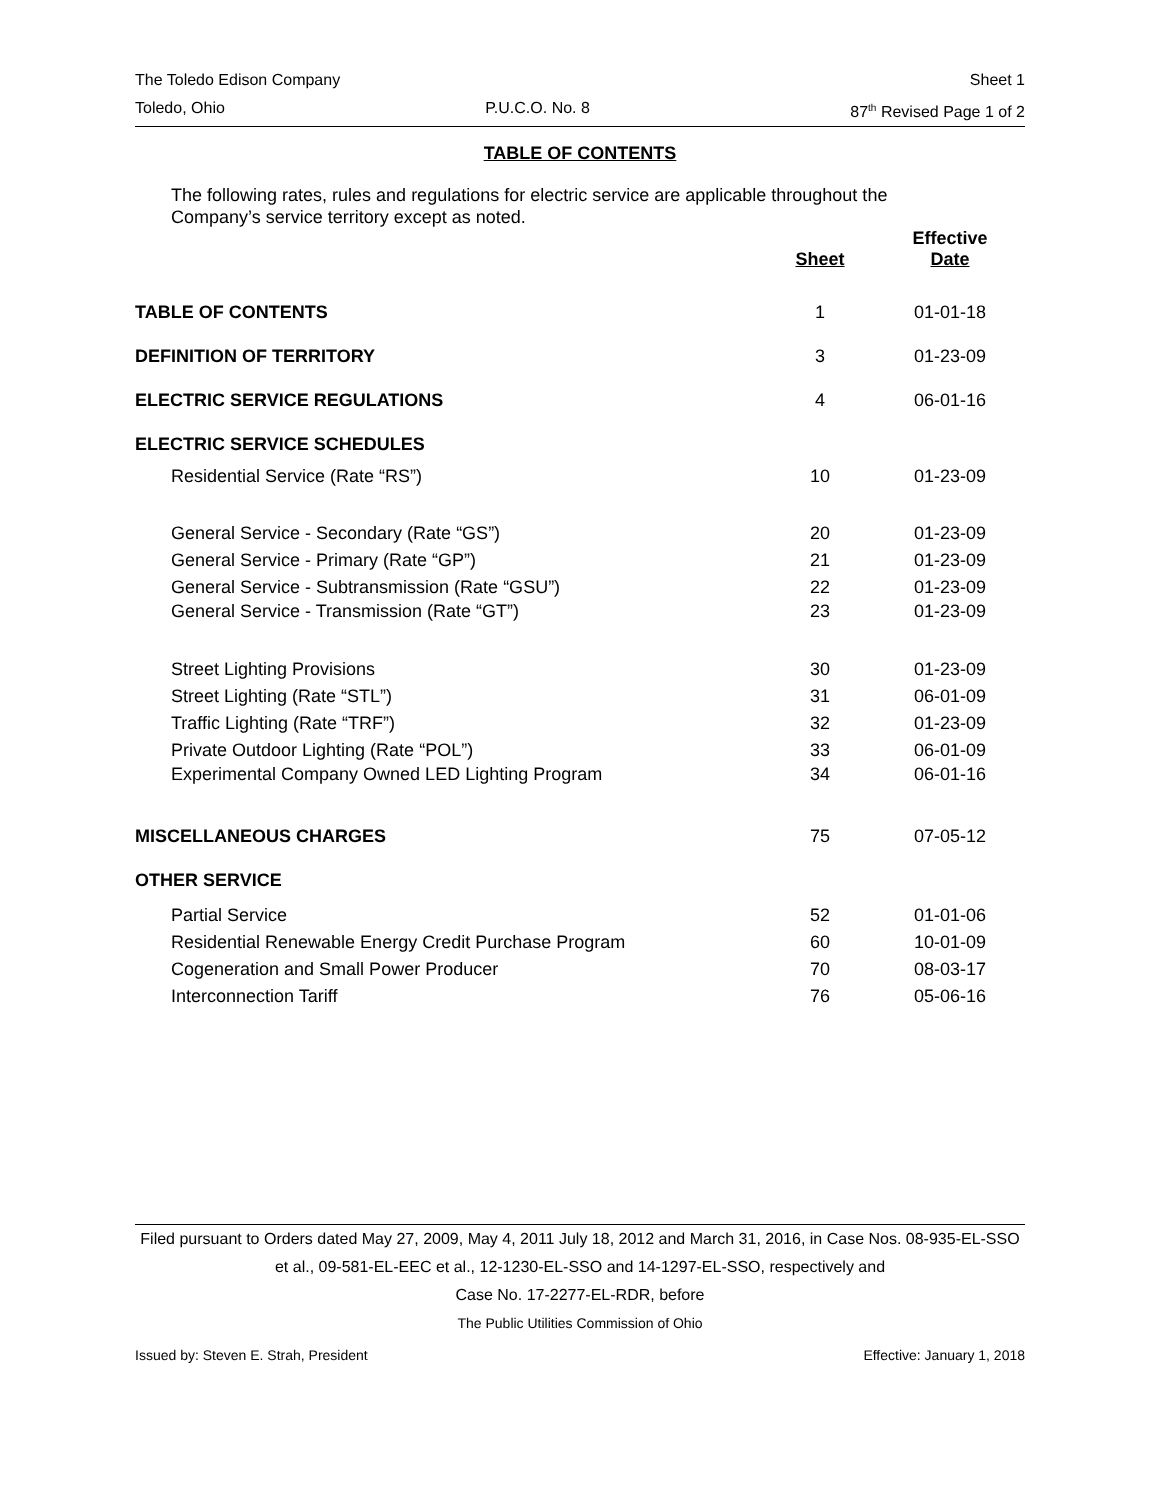The Toledo Edison Company Sheet 1
Toledo, Ohio P.U.C.O. No. 8 87<sup>th</sup> Revised Page 1 of 2
TABLE OF CONTENTS
The following rates, rules and regulations for electric service are applicable throughout the Company’s service territory except as noted.
| | Sheet | Effective Date |
| --- | --- | --- |
| TABLE OF CONTENTS | 1 | 01-01-18 |
| DEFINITION OF TERRITORY | 3 | 01-23-09 |
| ELECTRIC SERVICE REGULATIONS | 4 | 06-01-16 |
| ELECTRIC SERVICE SCHEDULES | | |
| Residential Service (Rate “RS”) | 10 | 01-23-09 |
| General Service - Secondary (Rate “GS”) | 20 | 01-23-09 |
| General Service - Primary (Rate “GP”) | 21 | 01-23-09 |
| General Service - Subtransmission (Rate “GSU”) | 22 | 01-23-09 |
| General Service - Transmission (Rate “GT”) | 23 | 01-23-09 |
| Street Lighting Provisions | 30 | 01-23-09 |
| Street Lighting (Rate “STL”) | 31 | 06-01-09 |
| Traffic Lighting (Rate “TRF”) | 32 | 01-23-09 |
| Private Outdoor Lighting (Rate “POL”) | 33 | 06-01-09 |
| Experimental Company Owned LED Lighting Program | 34 | 06-01-16 |
| MISCELLANEOUS CHARGES | 75 | 07-05-12 |
| OTHER SERVICE | | |
| Partial Service | 52 | 01-01-06 |
| Residential Renewable Energy Credit Purchase Program | 60 | 10-01-09 |
| Cogeneration and Small Power Producer | 70 | 08-03-17 |
| Interconnection Tariff | 76 | 05-06-16 |
Filed pursuant to Orders dated May 27, 2009, May 4, 2011 July 18, 2012 and March 31, 2016, in Case Nos. 08-935-EL-SSO et al., 09-581-EL-EEC et al., 12-1230-EL-SSO and 14-1297-EL-SSO, respectively and
Case No. 17-2277-EL-RDR, before
The Public Utilities Commission of Ohio
Issued by: Steven E. Strah, President Effective: January 1, 2018